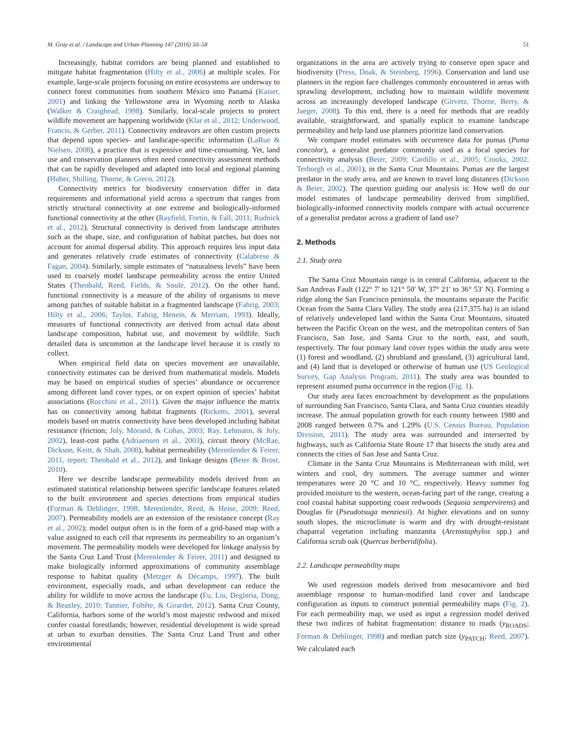M. Gray et al. / Landscape and Urban Planning 147 (2016) 50–58 51
Increasingly, habitat corridors are being planned and established to mitigate habitat fragmentation (Hilty et al., 2006) at multiple scales. For example, large-scale projects focusing on entire ecosystems are underway to connect forest communities from southern México into Panamá (Kaiser, 2001) and linking the Yellowstone area in Wyoming north to Alaska (Walker & Craighead, 1998). Similarly, local-scale projects to protect wildlife movement are happening worldwide (Klar et al., 2012; Underwood, Francis, & Gerber, 2011). Connectivity endeavors are often custom projects that depend upon species- and landscape-specific information (LaRue & Nielsen, 2008), a practice that is expensive and time-consuming. Yet, land use and conservation planners often need connectivity assessment methods that can be rapidly developed and adapted into local and regional planning (Huber, Shilling, Thorne, & Greco, 2012).
Connectivity metrics for biodiversity conservation differ in data requirements and informational yield across a spectrum that ranges from strictly structural connectivity at one extreme and biologically-informed functional connectivity at the other (Rayfield, Fortin, & Fall, 2011; Rudnick et al., 2012). Structural connectivity is derived from landscape attributes such as the shape, size, and configuration of habitat patches, but does not account for animal dispersal ability. This approach requires less input data and generates relatively crude estimates of connectivity (Calabrese & Fagan, 2004). Similarly, simple estimates of “naturalness levels” have been used to coarsely model landscape permeability across the entire United States (Theobald, Reed, Fields, & Soulé, 2012). On the other hand, functional connectivity is a measure of the ability of organisms to move among patches of suitable habitat in a fragmented landscape (Fahrig, 2003; Hilty et al., 2006; Taylor, Fahrig, Henein, & Merriam, 1993). Ideally, measures of functional connectivity are derived from actual data about landscape composition, habitat use, and movement by wildlife. Such detailed data is uncommon at the landscape level because it is costly to collect.
When empirical field data on species movement are unavailable, connectivity estimates can be derived from mathematical models. Models may be based on empirical studies of species’ abundance or occurrence among different land cover types, or on expert opinion of species’ habitat associations (Rocchini et al., 2011). Given the major influence the matrix has on connectivity among habitat fragments (Ricketts, 2001), several models based on matrix connectivity have been developed including habitat resistance (friction; Joly, Morand, & Cohas, 2003; Ray, Lehmann, & Joly, 2002), least-cost paths (Adriaensen et al., 2003), circuit theory (McRae, Dickson, Keitt, & Shah, 2008), habitat permeability (Merenlender & Feirer, 2011, report; Theobald et al., 2012), and linkage designs (Beier & Brost, 2010).
Here we describe landscape permeability models derived from an estimated statistical relationship between specific landscape features related to the built environment and species detections from empirical studies (Forman & Deblinger, 1998; Merenlender, Reed, & Heise, 2009; Reed, 2007). Permeability models are an extension of the resistance concept (Ray et al., 2002); model output often is in the form of a grid-based map with a value assigned to each cell that represents its permeability to an organism’s movement. The permeability models were developed for linkage analysis by the Santa Cruz Land Trust (Merenlender & Feirer, 2011) and designed to make biologically informed approximations of community assemblage response to habitat quality (Metzger & Décamps, 1997). The built environment, especially roads, and urban development can reduce the ability for wildlife to move across the landscape (Fu, Liu, Degloria, Dong, & Beazley, 2010; Tannier, Foltête, & Girardet, 2012). Santa Cruz County, California, harbors some of the world’s most majestic redwood and mixed confer coastal forestlands; however, residential development is wide spread at urban to exurban densities. The Santa Cruz Land Trust and other environmental
organizations in the area are actively trying to conserve open space and biodiversity (Press, Doak, & Steinberg, 1996). Conservation and land use planners in the region face challenges commonly encountered in areas with sprawling development, including how to maintain wildlife movement across an increasingly developed landscape (Girvetz, Thorne, Berry, & Jaeger, 2008). To this end, there is a need for methods that are readily available, straightforward, and spatially explicit to examine landscape permeability and help land use planners prioritize land conservation.
We compare model estimates with occurrence data for pumas (Puma concolor), a generalist predator commonly used as a focal species for connectivity analysis (Beier, 2009; Cardillo et al., 2005; Crooks, 2002; Terborgh et al., 2001), in the Santa Cruz Mountains. Pumas are the largest predator in the study area, and are known to travel long distances (Dickson & Beier, 2002). The question guiding our analysis is: How well do our model estimates of landscape permeability derived from simplified, biologically-informed connectivity models compare with actual occurrence of a generalist predator across a gradient of land use?
2. Methods
2.1. Study area
The Santa Cruz Mountain range is in central California, adjacent to the San Andreas Fault (122° 7′ to 121° 50′ W, 37° 21′ to 36° 53′ N). Forming a ridge along the San Francisco peninsula, the mountains separate the Pacific Ocean from the Santa Clara Valley. The study area (217,375 ha) is an island of relatively undeveloped land within the Santa Cruz Mountains, situated between the Pacific Ocean on the west, and the metropolitan centers of San Francisco, San Jose, and Santa Cruz to the north, east, and south, respectively. The four primary land cover types within the study area were (1) forest and woodland, (2) shrubland and grassland, (3) agricultural land, and (4) land that is developed or otherwise of human use (US Geological Survey, Gap Analysis Program, 2011). The study area was bounded to represent assumed puma occurrence in the region (Fig. 1).
Our study area faces encroachment by development as the populations of surrounding San Francisco, Santa Clara, and Santa Cruz counties steadily increase. The annual population growth for each county between 1980 and 2008 ranged between 0.7% and 1.29% (U.S. Census Bureau, Population Division, 2011). The study area was surrounded and intersected by highways, such as California State Route 17 that bisects the study area and connects the cities of San Jose and Santa Cruz.
Climate in the Santa Cruz Mountains is Mediterranean with mild, wet winters and cool, dry summers. The average summer and winter temperatures were 20 °C and 10 °C, respectively. Heavy summer fog provided moisture to the western, ocean-facing part of the range, creating a cool coastal habitat supporting coast redwoods (Sequoia sempervirens) and Douglas fir (Pseudotsuga menziesii). At higher elevations and on sunny south slopes, the microclimate is warm and dry with drought-resistant chaparral vegetation including manzanita (Arctostaphylos spp.) and California scrub oak (Quercus berberidifolia).
2.2. Landscape permeability maps
We used regression models derived from mesocarnivore and bird assemblage response to human-modified land cover and landscape configuration as inputs to construct potential permeability maps (Fig. 2). For each permeability map, we used as input a regression model derived these two indices of habitat fragmentation: distance to roads (y<sub>ROADS</sub>; Forman & Deblinger, 1998) and median patch size (y<sub>PATCH</sub>; Reed, 2007). We calculated each